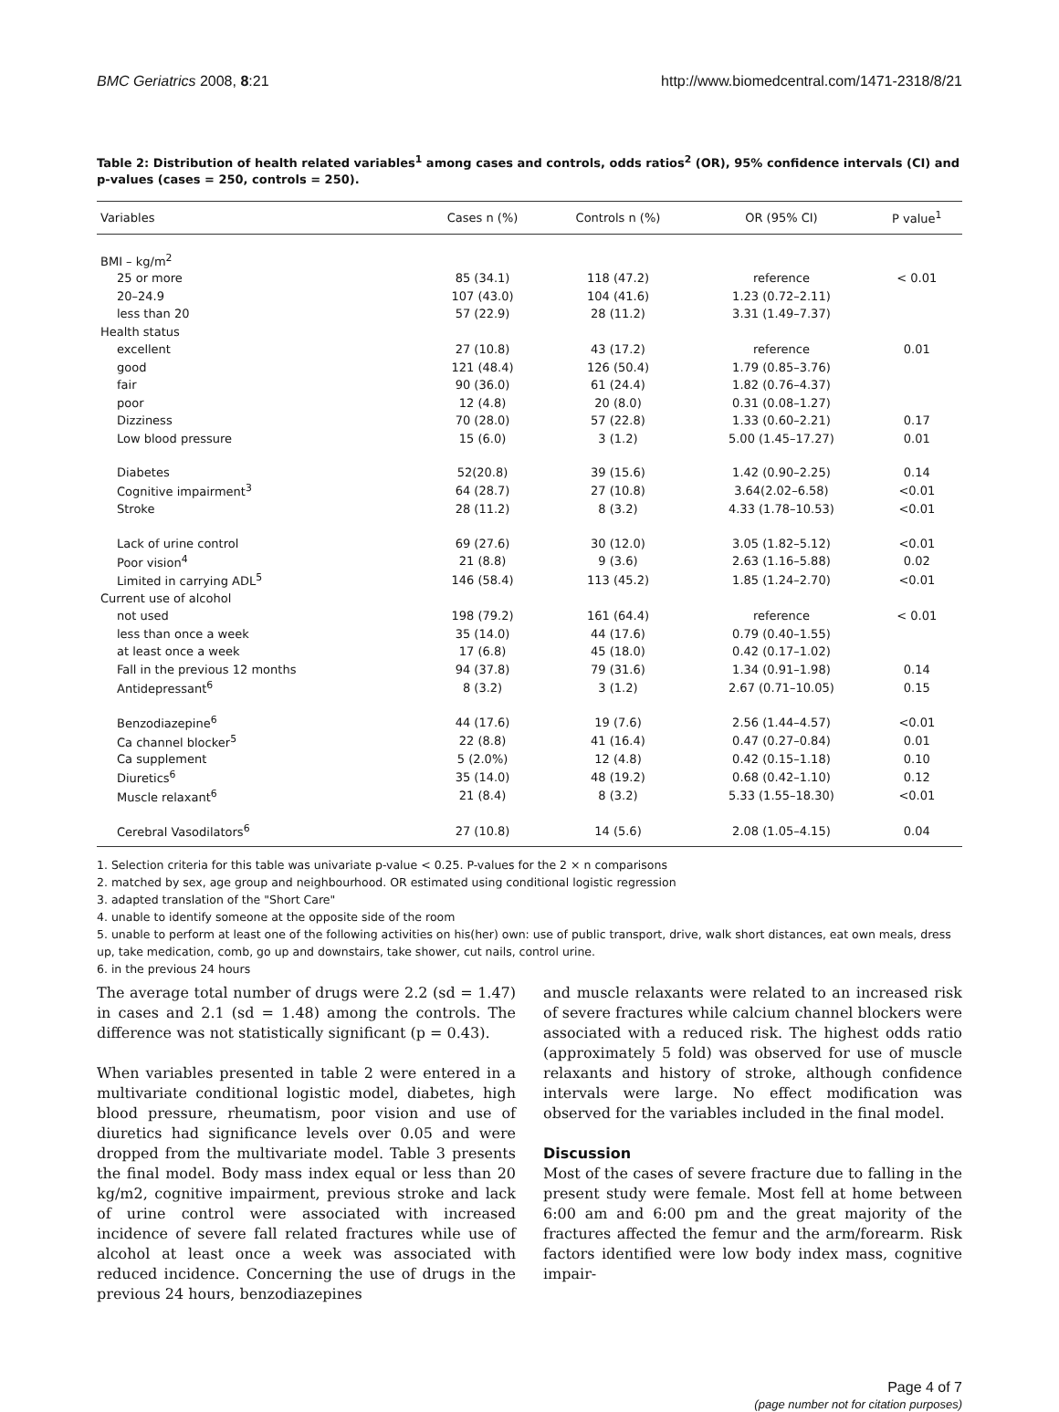BMC Geriatrics 2008, 8:21 http://www.biomedcentral.com/1471-2318/8/21
Table 2: Distribution of health related variables<sup>1</sup> among cases and controls, odds ratios<sup>2</sup> (OR), 95% confidence intervals (CI) and p-values (cases = 250, controls = 250).
| Variables | Cases n (%) | Controls n (%) | OR (95% CI) | P value<sup>1</sup> |
| --- | --- | --- | --- | --- |
| BMI – kg/m<sup>2</sup> | | | | |
| 25 or more | 85 (34.1) | 118 (47.2) | reference | < 0.01 |
| 20–24.9 | 107 (43.0) | 104 (41.6) | 1.23 (0.72–2.11) | |
| less than 20 | 57 (22.9) | 28 (11.2) | 3.31 (1.49–7.37) | |
| Health status | | | | |
| excellent | 27 (10.8) | 43 (17.2) | reference | 0.01 |
| good | 121 (48.4) | 126 (50.4) | 1.79 (0.85–3.76) | |
| fair | 90 (36.0) | 61 (24.4) | 1.82 (0.76–4.37) | |
| poor | 12 (4.8) | 20 (8.0) | 0.31 (0.08–1.27) | |
| Dizziness | 70 (28.0) | 57 (22.8) | 1.33 (0.60–2.21) | 0.17 |
| Low blood pressure | 15 (6.0) | 3 (1.2) | 5.00 (1.45–17.27) | 0.01 |
| Diabetes | 52(20.8) | 39 (15.6) | 1.42 (0.90–2.25) | 0.14 |
| Cognitive impairment<sup>3</sup> | 64 (28.7) | 27 (10.8) | 3.64(2.02–6.58) | <0.01 |
| Stroke | 28 (11.2) | 8 (3.2) | 4.33 (1.78–10.53) | <0.01 |
| Lack of urine control | 69 (27.6) | 30 (12.0) | 3.05 (1.82–5.12) | <0.01 |
| Poor vision<sup>4</sup> | 21 (8.8) | 9 (3.6) | 2.63 (1.16–5.88) | 0.02 |
| Limited in carrying ADL<sup>5</sup> | 146 (58.4) | 113 (45.2) | 1.85 (1.24–2.70) | <0.01 |
| Current use of alcohol | | | | |
| not used | 198 (79.2) | 161 (64.4) | reference | < 0.01 |
| less than once a week | 35 (14.0) | 44 (17.6) | 0.79 (0.40–1.55) | |
| at least once a week | 17 (6.8) | 45 (18.0) | 0.42 (0.17–1.02) | |
| Fall in the previous 12 months | 94 (37.8) | 79 (31.6) | 1.34 (0.91–1.98) | 0.14 |
| Antidepressant<sup>6</sup> | 8 (3.2) | 3 (1.2) | 2.67 (0.71–10.05) | 0.15 |
| Benzodiazepine<sup>6</sup> | 44 (17.6) | 19 (7.6) | 2.56 (1.44–4.57) | <0.01 |
| Ca channel blocker<sup>5</sup> | 22 (8.8) | 41 (16.4) | 0.47 (0.27–0.84) | 0.01 |
| Ca supplement | 5 (2.0%) | 12 (4.8) | 0.42 (0.15–1.18) | 0.10 |
| Diuretics<sup>6</sup> | 35 (14.0) | 48 (19.2) | 0.68 (0.42–1.10) | 0.12 |
| Muscle relaxant<sup>6</sup> | 21 (8.4) | 8 (3.2) | 5.33 (1.55–18.30) | <0.01 |
| Cerebral Vasodilators<sup>6</sup> | 27 (10.8) | 14 (5.6) | 2.08 (1.05–4.15) | 0.04 |
1. Selection criteria for this table was univariate p-value < 0.25. P-values for the 2 × n comparisons
2. matched by sex, age group and neighbourhood. OR estimated using conditional logistic regression
3. adapted translation of the "Short Care"
4. unable to identify someone at the opposite side of the room
5. unable to perform at least one of the following activities on his(her) own: use of public transport, drive, walk short distances, eat own meals, dress up, take medication, comb, go up and downstairs, take shower, cut nails, control urine.
6. in the previous 24 hours
The average total number of drugs were 2.2 (sd = 1.47) in cases and 2.1 (sd = 1.48) among the controls. The difference was not statistically significant (p = 0.43).
When variables presented in table 2 were entered in a multivariate conditional logistic model, diabetes, high blood pressure, rheumatism, poor vision and use of diuretics had significance levels over 0.05 and were dropped from the multivariate model. Table 3 presents the final model. Body mass index equal or less than 20 kg/m2, cognitive impairment, previous stroke and lack of urine control were associated with increased incidence of severe fall related fractures while use of alcohol at least once a week was associated with reduced incidence. Concerning the use of drugs in the previous 24 hours, benzodiazepines
and muscle relaxants were related to an increased risk of severe fractures while calcium channel blockers were associated with a reduced risk. The highest odds ratio (approximately 5 fold) was observed for use of muscle relaxants and history of stroke, although confidence intervals were large. No effect modification was observed for the variables included in the final model.
Discussion
Most of the cases of severe fracture due to falling in the present study were female. Most fell at home between 6:00 am and 6:00 pm and the great majority of the fractures affected the femur and the arm/forearm. Risk factors identified were low body index mass, cognitive impair-
Page 4 of 7
(page number not for citation purposes)